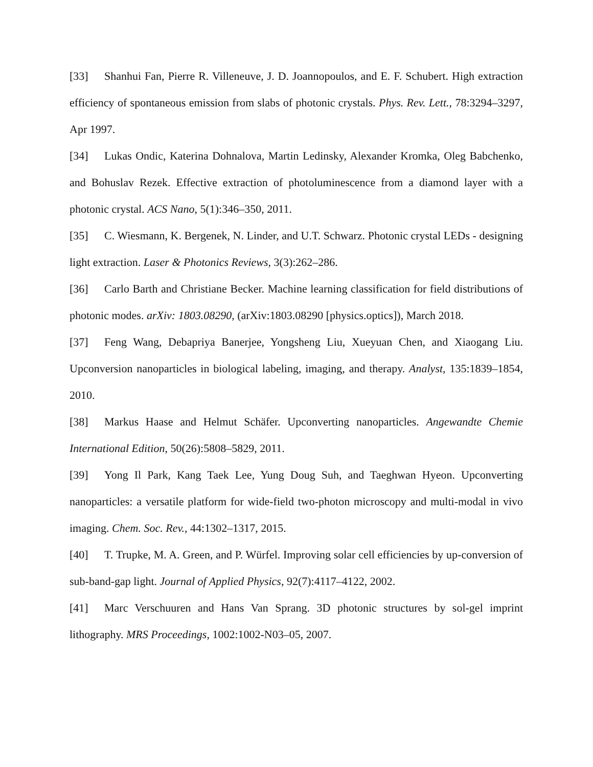[33] Shanhui Fan, Pierre R. Villeneuve, J. D. Joannopoulos, and E. F. Schubert. High extraction efficiency of spontaneous emission from slabs of photonic crystals. Phys. Rev. Lett., 78:3294–3297, Apr 1997.
[34] Lukas Ondic, Katerina Dohnalova, Martin Ledinsky, Alexander Kromka, Oleg Babchenko, and Bohuslav Rezek. Effective extraction of photoluminescence from a diamond layer with a photonic crystal. ACS Nano, 5(1):346–350, 2011.
[35] C. Wiesmann, K. Bergenek, N. Linder, and U.T. Schwarz. Photonic crystal LEDs - designing light extraction. Laser & Photonics Reviews, 3(3):262–286.
[36] Carlo Barth and Christiane Becker. Machine learning classification for field distributions of photonic modes. arXiv: 1803.08290, (arXiv:1803.08290 [physics.optics]), March 2018.
[37] Feng Wang, Debapriya Banerjee, Yongsheng Liu, Xueyuan Chen, and Xiaogang Liu. Upconversion nanoparticles in biological labeling, imaging, and therapy. Analyst, 135:1839–1854, 2010.
[38] Markus Haase and Helmut Schäfer. Upconverting nanoparticles. Angewandte Chemie International Edition, 50(26):5808–5829, 2011.
[39] Yong Il Park, Kang Taek Lee, Yung Doug Suh, and Taeghwan Hyeon. Upconverting nanoparticles: a versatile platform for wide-field two-photon microscopy and multi-modal in vivo imaging. Chem. Soc. Rev., 44:1302–1317, 2015.
[40] T. Trupke, M. A. Green, and P. Würfel. Improving solar cell efficiencies by up-conversion of sub-band-gap light. Journal of Applied Physics, 92(7):4117–4122, 2002.
[41] Marc Verschuuren and Hans Van Sprang. 3D photonic structures by sol-gel imprint lithography. MRS Proceedings, 1002:1002-N03–05, 2007.